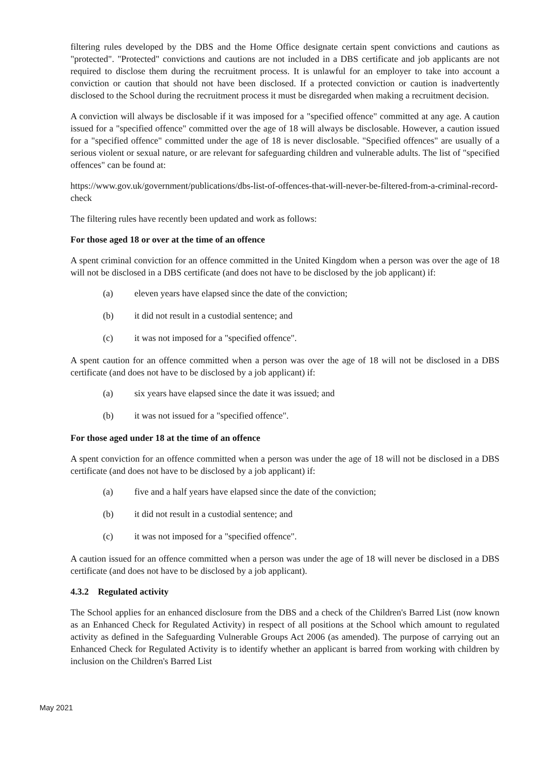filtering rules developed by the DBS and the Home Office designate certain spent convictions and cautions as "protected". "Protected" convictions and cautions are not included in a DBS certificate and job applicants are not required to disclose them during the recruitment process. It is unlawful for an employer to take into account a conviction or caution that should not have been disclosed. If a protected conviction or caution is inadvertently disclosed to the School during the recruitment process it must be disregarded when making a recruitment decision.
A conviction will always be disclosable if it was imposed for a "specified offence" committed at any age. A caution issued for a "specified offence" committed over the age of 18 will always be disclosable. However, a caution issued for a "specified offence" committed under the age of 18 is never disclosable. "Specified offences" are usually of a serious violent or sexual nature, or are relevant for safeguarding children and vulnerable adults. The list of "specified offences" can be found at:
https://www.gov.uk/government/publications/dbs-list-of-offences-that-will-never-be-filtered-from-a-criminal-record-check
The filtering rules have recently been updated and work as follows:
For those aged 18 or over at the time of an offence
A spent criminal conviction for an offence committed in the United Kingdom when a person was over the age of 18 will not be disclosed in a DBS certificate (and does not have to be disclosed by the job applicant) if:
(a) eleven years have elapsed since the date of the conviction;
(b) it did not result in a custodial sentence; and
(c) it was not imposed for a "specified offence".
A spent caution for an offence committed when a person was over the age of 18 will not be disclosed in a DBS certificate (and does not have to be disclosed by a job applicant) if:
(a) six years have elapsed since the date it was issued; and
(b) it was not issued for a "specified offence".
For those aged under 18 at the time of an offence
A spent conviction for an offence committed when a person was under the age of 18 will not be disclosed in a DBS certificate (and does not have to be disclosed by a job applicant) if:
(a) five and a half years have elapsed since the date of the conviction;
(b) it did not result in a custodial sentence; and
(c) it was not imposed for a "specified offence".
A caution issued for an offence committed when a person was under the age of 18 will never be disclosed in a DBS certificate (and does not have to be disclosed by a job applicant).
4.3.2 Regulated activity
The School applies for an enhanced disclosure from the DBS and a check of the Children's Barred List (now known as an Enhanced Check for Regulated Activity) in respect of all positions at the School which amount to regulated activity as defined in the Safeguarding Vulnerable Groups Act 2006 (as amended). The purpose of carrying out an Enhanced Check for Regulated Activity is to identify whether an applicant is barred from working with children by inclusion on the Children's Barred List
May 2021